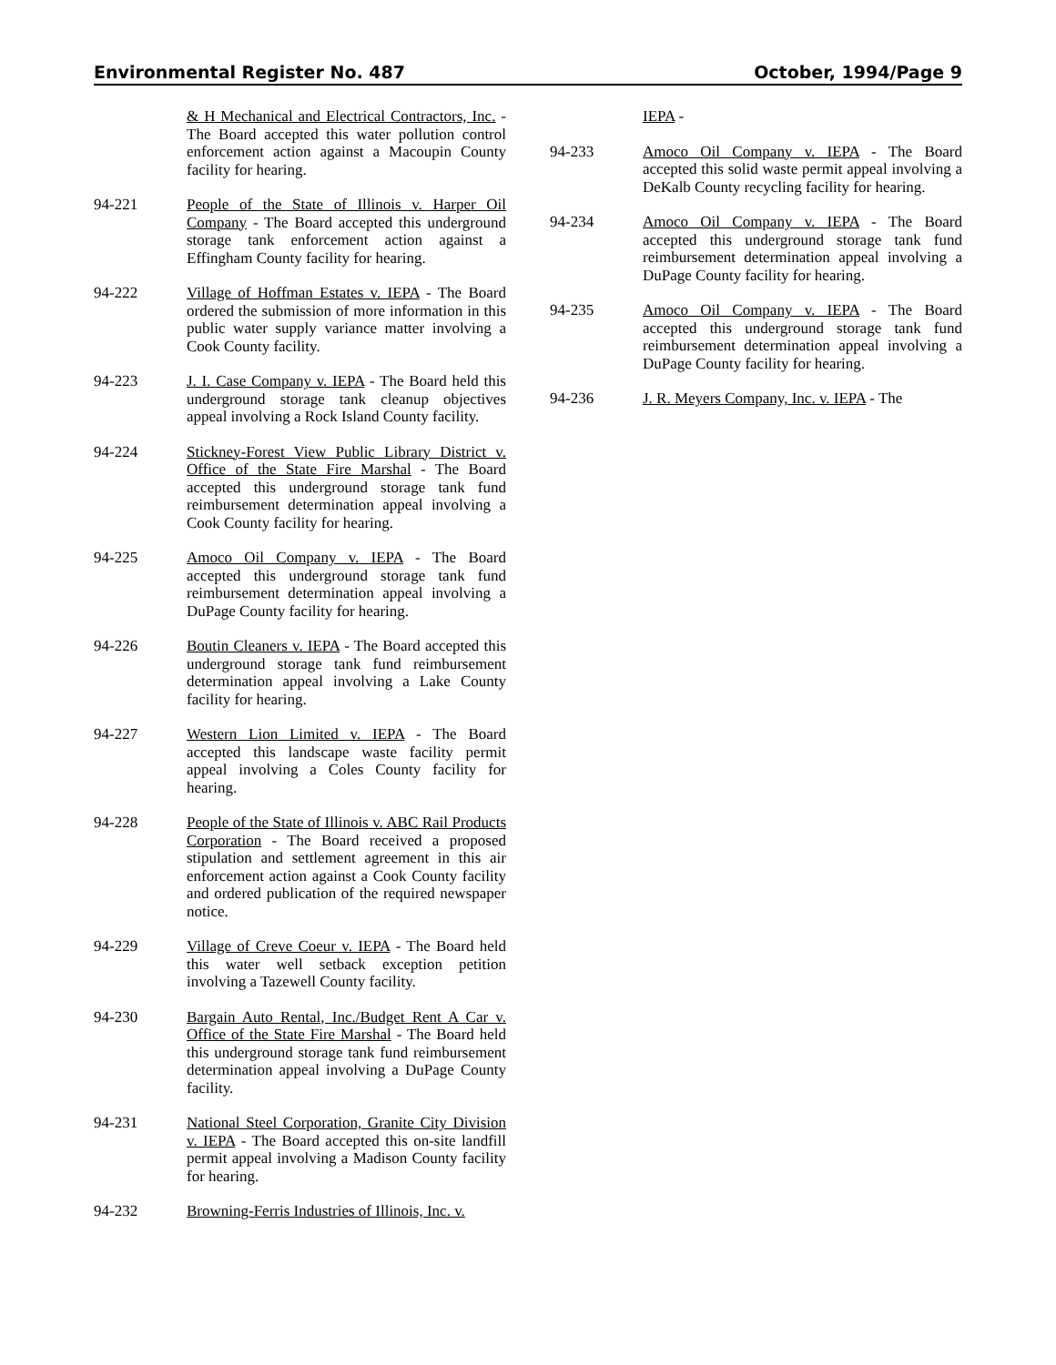Environmental Register No. 487 October, 1994/Page 9
& H Mechanical and Electrical Contractors, Inc. - The Board accepted this water pollution control enforcement action against a Macoupin County facility for hearing.
94-221 People of the State of Illinois v. Harper Oil Company - The Board accepted this underground storage tank enforcement action against a Effingham County facility for hearing.
94-222 Village of Hoffman Estates v. IEPA - The Board ordered the submission of more information in this public water supply variance matter involving a Cook County facility.
94-223 J. I. Case Company v. IEPA - The Board held this underground storage tank cleanup objectives appeal involving a Rock Island County facility.
94-224 Stickney-Forest View Public Library District v. Office of the State Fire Marshal - The Board accepted this underground storage tank fund reimbursement determination appeal involving a Cook County facility for hearing.
94-225 Amoco Oil Company v. IEPA - The Board accepted this underground storage tank fund reimbursement determination appeal involving a DuPage County facility for hearing.
94-226 Boutin Cleaners v. IEPA - The Board accepted this underground storage tank fund reimbursement determination appeal involving a Lake County facility for hearing.
94-227 Western Lion Limited v. IEPA - The Board accepted this landscape waste facility permit appeal involving a Coles County facility for hearing.
94-228 People of the State of Illinois v. ABC Rail Products Corporation - The Board received a proposed stipulation and settlement agreement in this air enforcement action against a Cook County facility and ordered publication of the required newspaper notice.
94-229 Village of Creve Coeur v. IEPA - The Board held this water well setback exception petition involving a Tazewell County facility.
94-230 Bargain Auto Rental, Inc./Budget Rent A Car v. Office of the State Fire Marshal - The Board held this underground storage tank fund reimbursement determination appeal involving a DuPage County facility.
94-231 National Steel Corporation, Granite City Division v. IEPA - The Board accepted this on-site landfill permit appeal involving a Madison County facility for hearing.
94-232 Browning-Ferris Industries of Illinois, Inc. v.
IEPA -
94-233 Amoco Oil Company v. IEPA - The Board accepted this solid waste permit appeal involving a DeKalb County recycling facility for hearing.
94-234 Amoco Oil Company v. IEPA - The Board accepted this underground storage tank fund reimbursement determination appeal involving a DuPage County facility for hearing.
94-235 Amoco Oil Company v. IEPA - The Board accepted this underground storage tank fund reimbursement determination appeal involving a DuPage County facility for hearing.
94-236 J. R. Meyers Company, Inc. v. IEPA - The